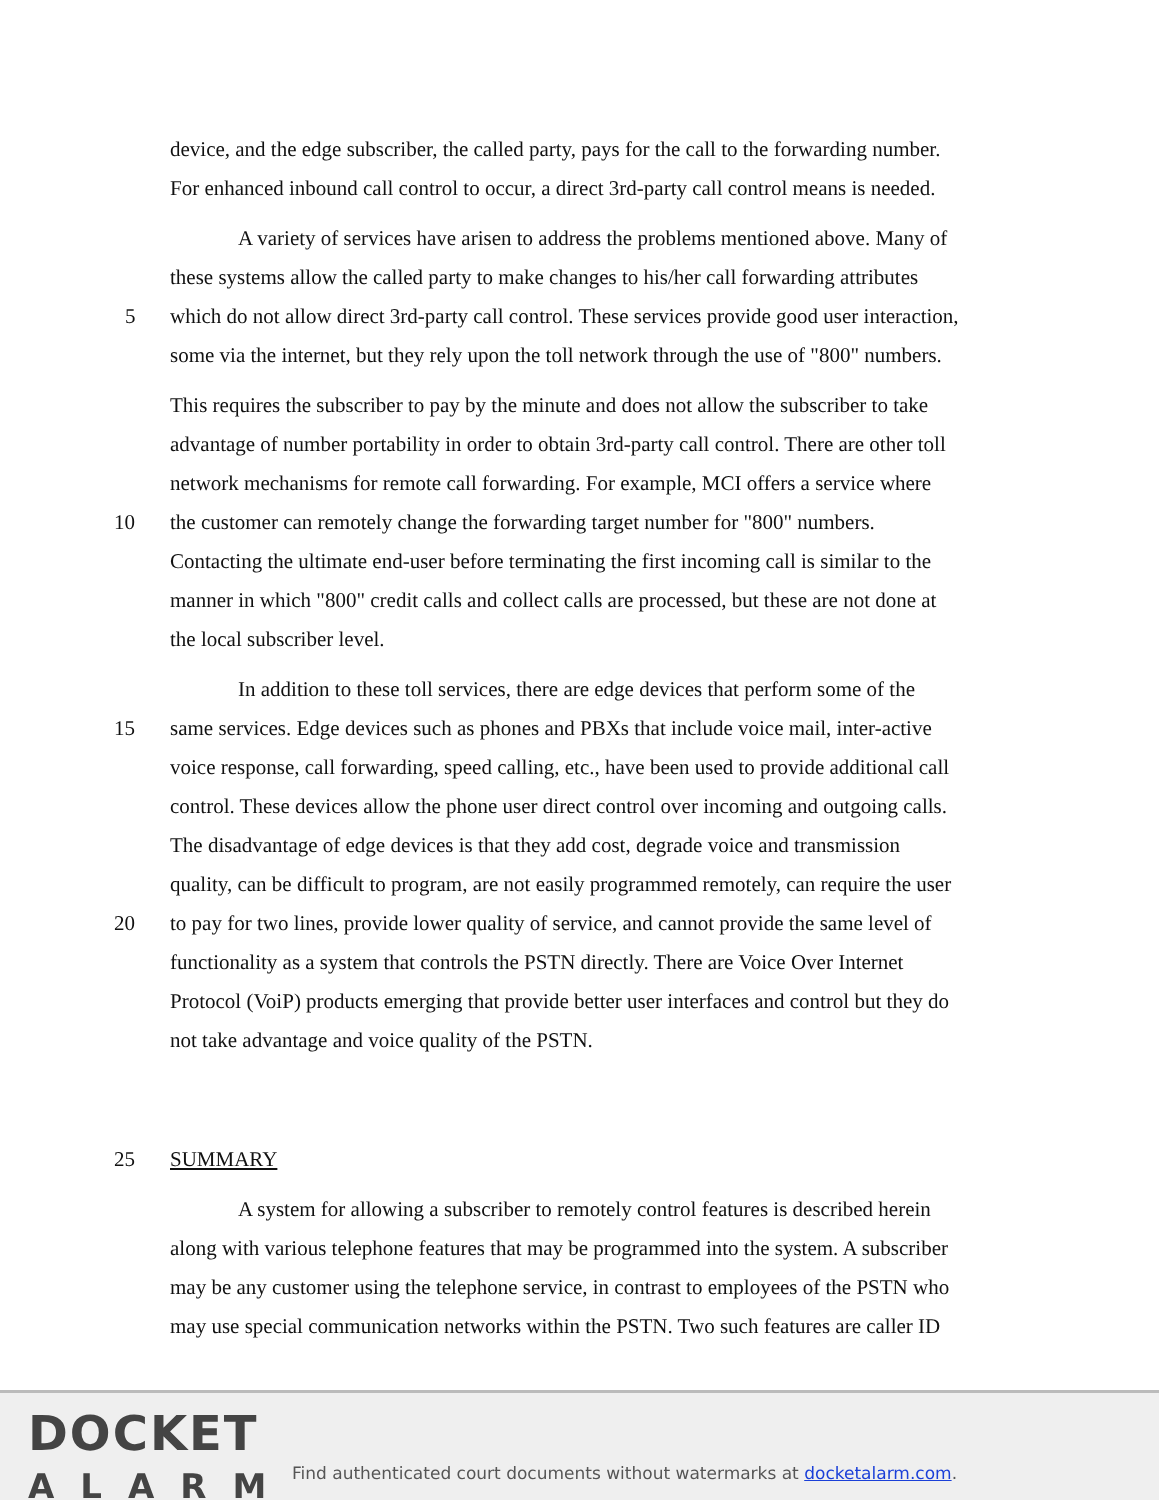device, and the edge subscriber, the called party, pays for the call to the forwarding number.
For enhanced inbound call control to occur, a direct 3rd-party call control means is needed.
A variety of services have arisen to address the problems mentioned above. Many of
these systems allow the called party to make changes to his/her call forwarding attributes
5
which do not allow direct 3rd-party call control. These services provide good user interaction,
some via the internet, but they rely upon the toll network through the use of "800" numbers.
This requires the subscriber to pay by the minute and does not allow the subscriber to take
advantage of number portability in order to obtain 3rd-party call control. There are other toll
network mechanisms for remote call forwarding. For example, MCI offers a service where
10
the customer can remotely change the forwarding target number for "800" numbers.
Contacting the ultimate end-user before terminating the first incoming call is similar to the
manner in which "800" credit calls and collect calls are processed, but these are not done at
the local subscriber level.
In addition to these toll services, there are edge devices that perform some of the
15
same services. Edge devices such as phones and PBXs that include voice mail, inter-active
voice response, call forwarding, speed calling, etc., have been used to provide additional call
control. These devices allow the phone user direct control over incoming and outgoing calls.
The disadvantage of edge devices is that they add cost, degrade voice and transmission
quality, can be difficult to program, are not easily programmed remotely, can require the user
20
to pay for two lines, provide lower quality of service, and cannot provide the same level of
functionality as a system that controls the PSTN directly. There are Voice Over Internet
Protocol (VoiP) products emerging that provide better user interfaces and control but they do
not take advantage and voice quality of the PSTN.
25 SUMMARY
A system for allowing a subscriber to remotely control features is described herein
along with various telephone features that may be programmed into the system. A subscriber
may be any customer using the telephone service, in contrast to employees of the PSTN who
may use special communication networks within the PSTN. Two such features are caller ID
DOCKET
ALARM
Find authenticated court documents without watermarks at docketalarm.com.